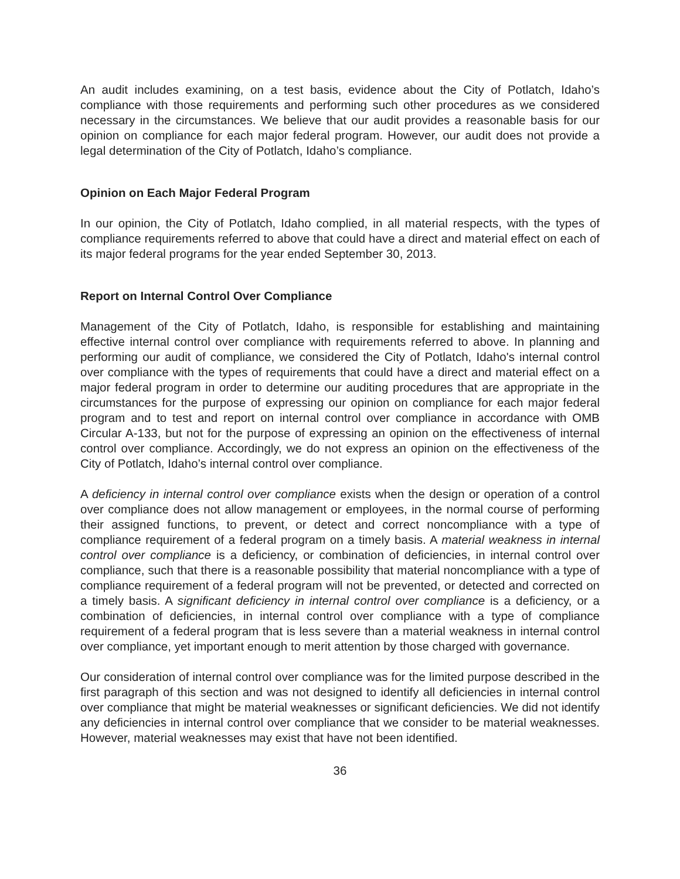An audit includes examining, on a test basis, evidence about the City of Potlatch, Idaho’s compliance with those requirements and performing such other procedures as we considered necessary in the circumstances. We believe that our audit provides a reasonable basis for our opinion on compliance for each major federal program. However, our audit does not provide a legal determination of the City of Potlatch, Idaho’s compliance.
Opinion on Each Major Federal Program
In our opinion, the City of Potlatch, Idaho complied, in all material respects, with the types of compliance requirements referred to above that could have a direct and material effect on each of its major federal programs for the year ended September 30, 2013.
Report on Internal Control Over Compliance
Management of the City of Potlatch, Idaho, is responsible for establishing and maintaining effective internal control over compliance with requirements referred to above. In planning and performing our audit of compliance, we considered the City of Potlatch, Idaho's internal control over compliance with the types of requirements that could have a direct and material effect on a major federal program in order to determine our auditing procedures that are appropriate in the circumstances for the purpose of expressing our opinion on compliance for each major federal program and to test and report on internal control over compliance in accordance with OMB Circular A-133, but not for the purpose of expressing an opinion on the effectiveness of internal control over compliance. Accordingly, we do not express an opinion on the effectiveness of the City of Potlatch, Idaho’s internal control over compliance.
A deficiency in internal control over compliance exists when the design or operation of a control over compliance does not allow management or employees, in the normal course of performing their assigned functions, to prevent, or detect and correct noncompliance with a type of compliance requirement of a federal program on a timely basis. A material weakness in internal control over compliance is a deficiency, or combination of deficiencies, in internal control over compliance, such that there is a reasonable possibility that material noncompliance with a type of compliance requirement of a federal program will not be prevented, or detected and corrected on a timely basis. A significant deficiency in internal control over compliance is a deficiency, or a combination of deficiencies, in internal control over compliance with a type of compliance requirement of a federal program that is less severe than a material weakness in internal control over compliance, yet important enough to merit attention by those charged with governance.
Our consideration of internal control over compliance was for the limited purpose described in the first paragraph of this section and was not designed to identify all deficiencies in internal control over compliance that might be material weaknesses or significant deficiencies. We did not identify any deficiencies in internal control over compliance that we consider to be material weaknesses. However, material weaknesses may exist that have not been identified.
36